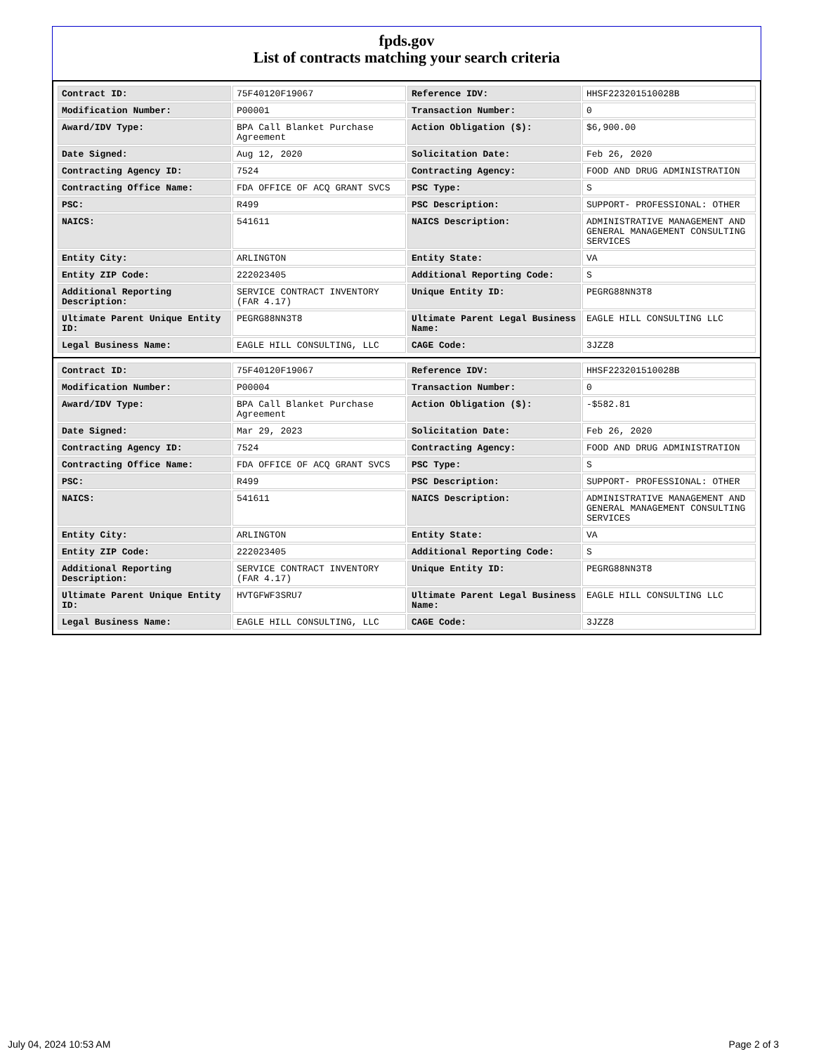fpds.gov
List of contracts matching your search criteria
| Contract ID: | 75F40120F19067 | Reference IDV: | HHSF223201510028B |
| Modification Number: | P00001 | Transaction Number: | 0 |
| Award/IDV Type: | BPA Call Blanket Purchase Agreement | Action Obligation ($): | $6,900.00 |
| Date Signed: | Aug 12, 2020 | Solicitation Date: | Feb 26, 2020 |
| Contracting Agency ID: | 7524 | Contracting Agency: | FOOD AND DRUG ADMINISTRATION |
| Contracting Office Name: | FDA OFFICE OF ACQ GRANT SVCS | PSC Type: | S |
| PSC: | R499 | PSC Description: | SUPPORT- PROFESSIONAL: OTHER |
| NAICS: | 541611 | NAICS Description: | ADMINISTRATIVE MANAGEMENT AND GENERAL MANAGEMENT CONSULTING SERVICES |
| Entity City: | ARLINGTON | Entity State: | VA |
| Entity ZIP Code: | 222023405 | Additional Reporting Code: | S |
| Additional Reporting Description: | SERVICE CONTRACT INVENTORY (FAR 4.17) | Unique Entity ID: | PEGRG88NN3T8 |
| Ultimate Parent Unique Entity ID: | PEGRG88NN3T8 | Ultimate Parent Legal Business Name: | EAGLE HILL CONSULTING LLC |
| Legal Business Name: | EAGLE HILL CONSULTING, LLC | CAGE Code: | 3JZZ8 |
| Contract ID: | 75F40120F19067 | Reference IDV: | HHSF223201510028B |
| Modification Number: | P00004 | Transaction Number: | 0 |
| Award/IDV Type: | BPA Call Blanket Purchase Agreement | Action Obligation ($): | -$582.81 |
| Date Signed: | Mar 29, 2023 | Solicitation Date: | Feb 26, 2020 |
| Contracting Agency ID: | 7524 | Contracting Agency: | FOOD AND DRUG ADMINISTRATION |
| Contracting Office Name: | FDA OFFICE OF ACQ GRANT SVCS | PSC Type: | S |
| PSC: | R499 | PSC Description: | SUPPORT- PROFESSIONAL: OTHER |
| NAICS: | 541611 | NAICS Description: | ADMINISTRATIVE MANAGEMENT AND GENERAL MANAGEMENT CONSULTING SERVICES |
| Entity City: | ARLINGTON | Entity State: | VA |
| Entity ZIP Code: | 222023405 | Additional Reporting Code: | S |
| Additional Reporting Description: | SERVICE CONTRACT INVENTORY (FAR 4.17) | Unique Entity ID: | PEGRG88NN3T8 |
| Ultimate Parent Unique Entity ID: | HVTGFWF3SRU7 | Ultimate Parent Legal Business Name: | EAGLE HILL CONSULTING LLC |
| Legal Business Name: | EAGLE HILL CONSULTING, LLC | CAGE Code: | 3JZZ8 |
July 04, 2024 10:53 AM Page 2 of 3